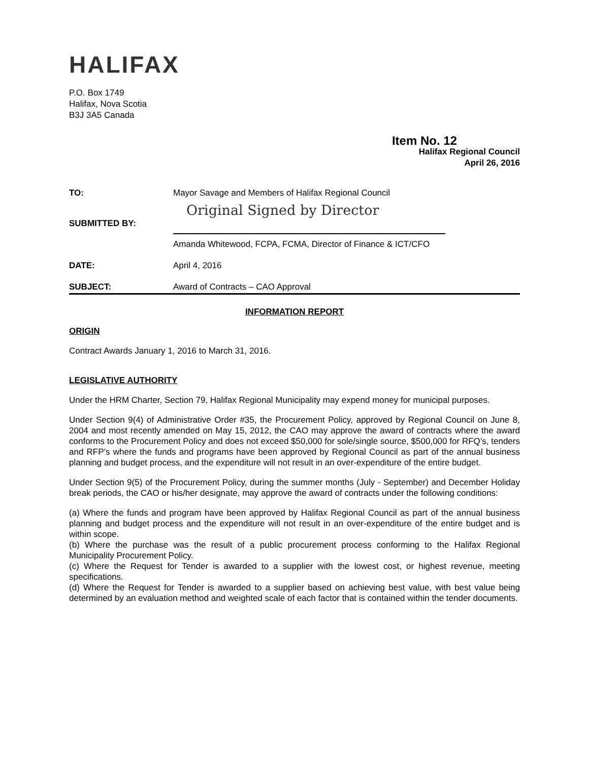HALIFAX
P.O. Box 1749
Halifax, Nova Scotia
B3J 3A5 Canada
Item No. 12
Halifax Regional Council
April 26, 2016
TO: Mayor Savage and Members of Halifax Regional Council
SUBMITTED BY:
Original Signed by Director
Amanda Whitewood, FCPA, FCMA, Director of Finance & ICT/CFO
DATE: April 4, 2016
SUBJECT: Award of Contracts – CAO Approval
INFORMATION REPORT
ORIGIN
Contract Awards January 1, 2016 to March 31, 2016.
LEGISLATIVE AUTHORITY
Under the HRM Charter, Section 79, Halifax Regional Municipality may expend money for municipal purposes.
Under Section 9(4) of Administrative Order #35, the Procurement Policy, approved by Regional Council on June 8, 2004 and most recently amended on May 15, 2012, the CAO may approve the award of contracts where the award conforms to the Procurement Policy and does not exceed $50,000 for sole/single source, $500,000 for RFQ’s, tenders and RFP’s where the funds and programs have been approved by Regional Council as part of the annual business planning and budget process, and the expenditure will not result in an over-expenditure of the entire budget.
Under Section 9(5) of the Procurement Policy, during the summer months (July - September) and December Holiday break periods, the CAO or his/her designate, may approve the award of contracts under the following conditions:
(a) Where the funds and program have been approved by Halifax Regional Council as part of the annual business planning and budget process and the expenditure will not result in an over-expenditure of the entire budget and is within scope.
(b) Where the purchase was the result of a public procurement process conforming to the Halifax Regional Municipality Procurement Policy.
(c) Where the Request for Tender is awarded to a supplier with the lowest cost, or highest revenue, meeting specifications.
(d) Where the Request for Tender is awarded to a supplier based on achieving best value, with best value being determined by an evaluation method and weighted scale of each factor that is contained within the tender documents.